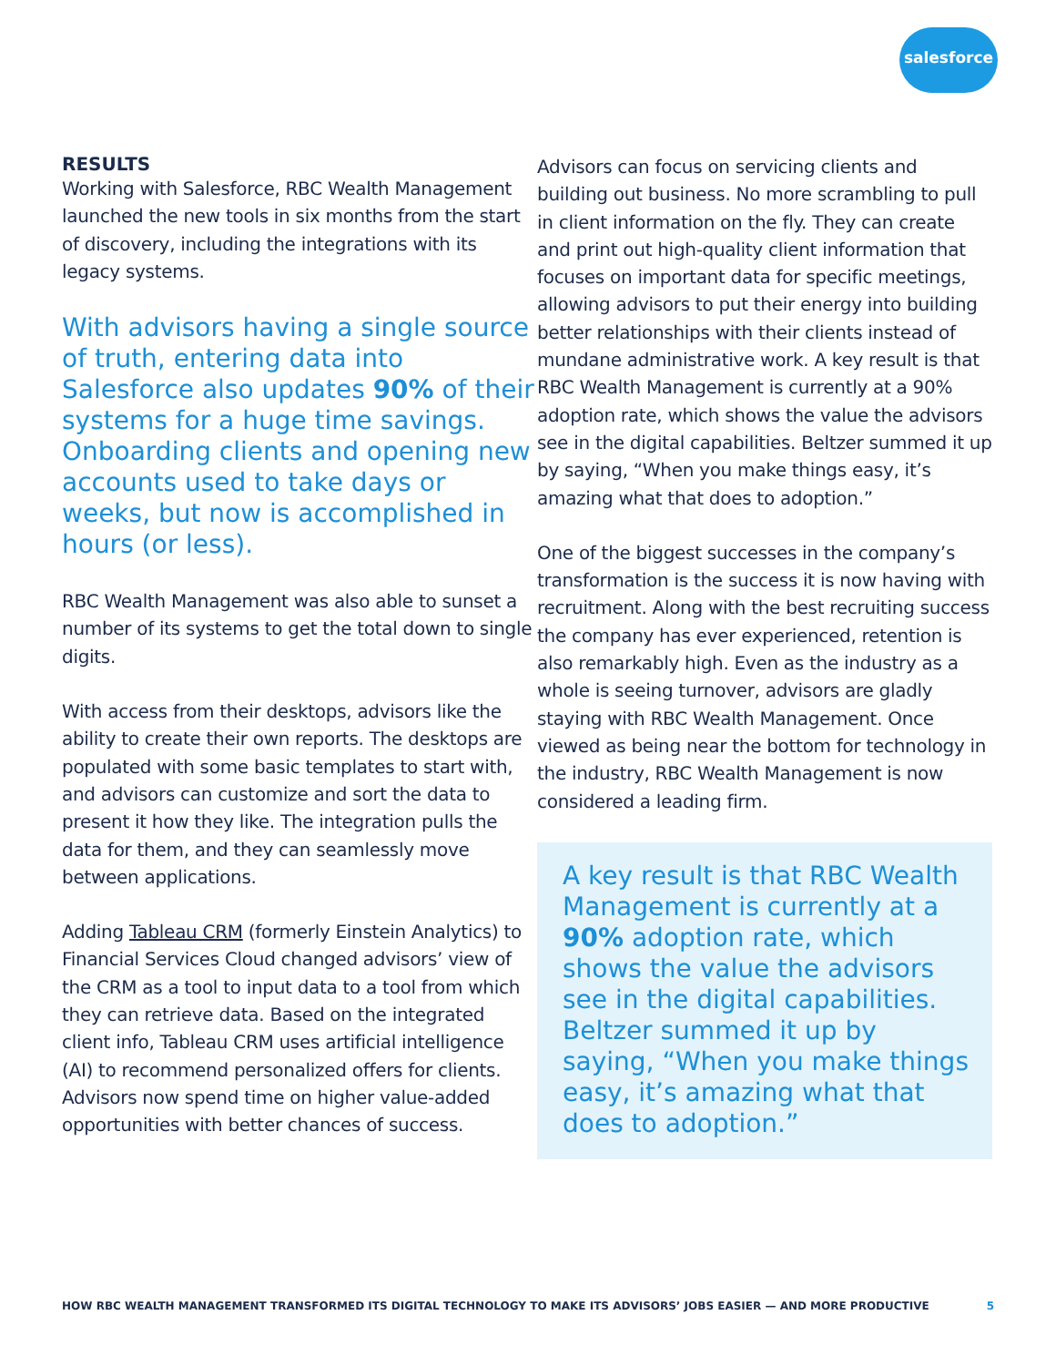salesforce
RESULTS
Working with Salesforce, RBC Wealth Management launched the new tools in six months from the start of discovery, including the integrations with its legacy systems.
With advisors having a single source of truth, entering data into Salesforce also updates 90% of their systems for a huge time savings. Onboarding clients and opening new accounts used to take days or weeks, but now is accomplished in hours (or less).
RBC Wealth Management was also able to sunset a number of its systems to get the total down to single digits.
With access from their desktops, advisors like the ability to create their own reports. The desktops are populated with some basic templates to start with, and advisors can customize and sort the data to present it how they like. The integration pulls the data for them, and they can seamlessly move between applications.
Adding Tableau CRM (formerly Einstein Analytics) to Financial Services Cloud changed advisors’ view of the CRM as a tool to input data to a tool from which they can retrieve data. Based on the integrated client info, Tableau CRM uses artificial intelligence (AI) to recommend personalized offers for clients. Advisors now spend time on higher value-added opportunities with better chances of success.
Advisors can focus on servicing clients and building out business. No more scrambling to pull in client information on the fly. They can create and print out high-quality client information that focuses on important data for specific meetings, allowing advisors to put their energy into building better relationships with their clients instead of mundane administrative work. A key result is that RBC Wealth Management is currently at a 90% adoption rate, which shows the value the advisors see in the digital capabilities. Beltzer summed it up by saying, “When you make things easy, it’s amazing what that does to adoption.”
One of the biggest successes in the company’s transformation is the success it is now having with recruitment. Along with the best recruiting success the company has ever experienced, retention is also remarkably high. Even as the industry as a whole is seeing turnover, advisors are gladly staying with RBC Wealth Management. Once viewed as being near the bottom for technology in the industry, RBC Wealth Management is now considered a leading firm.
A key result is that RBC Wealth Management is currently at a 90% adoption rate, which shows the value the advisors see in the digital capabilities. Beltzer summed it up by saying, “When you make things easy, it’s amazing what that does to adoption.”
HOW RBC WEALTH MANAGEMENT TRANSFORMED ITS DIGITAL TECHNOLOGY TO MAKE ITS ADVISORS’ JOBS EASIER — AND MORE PRODUCTIVE 5